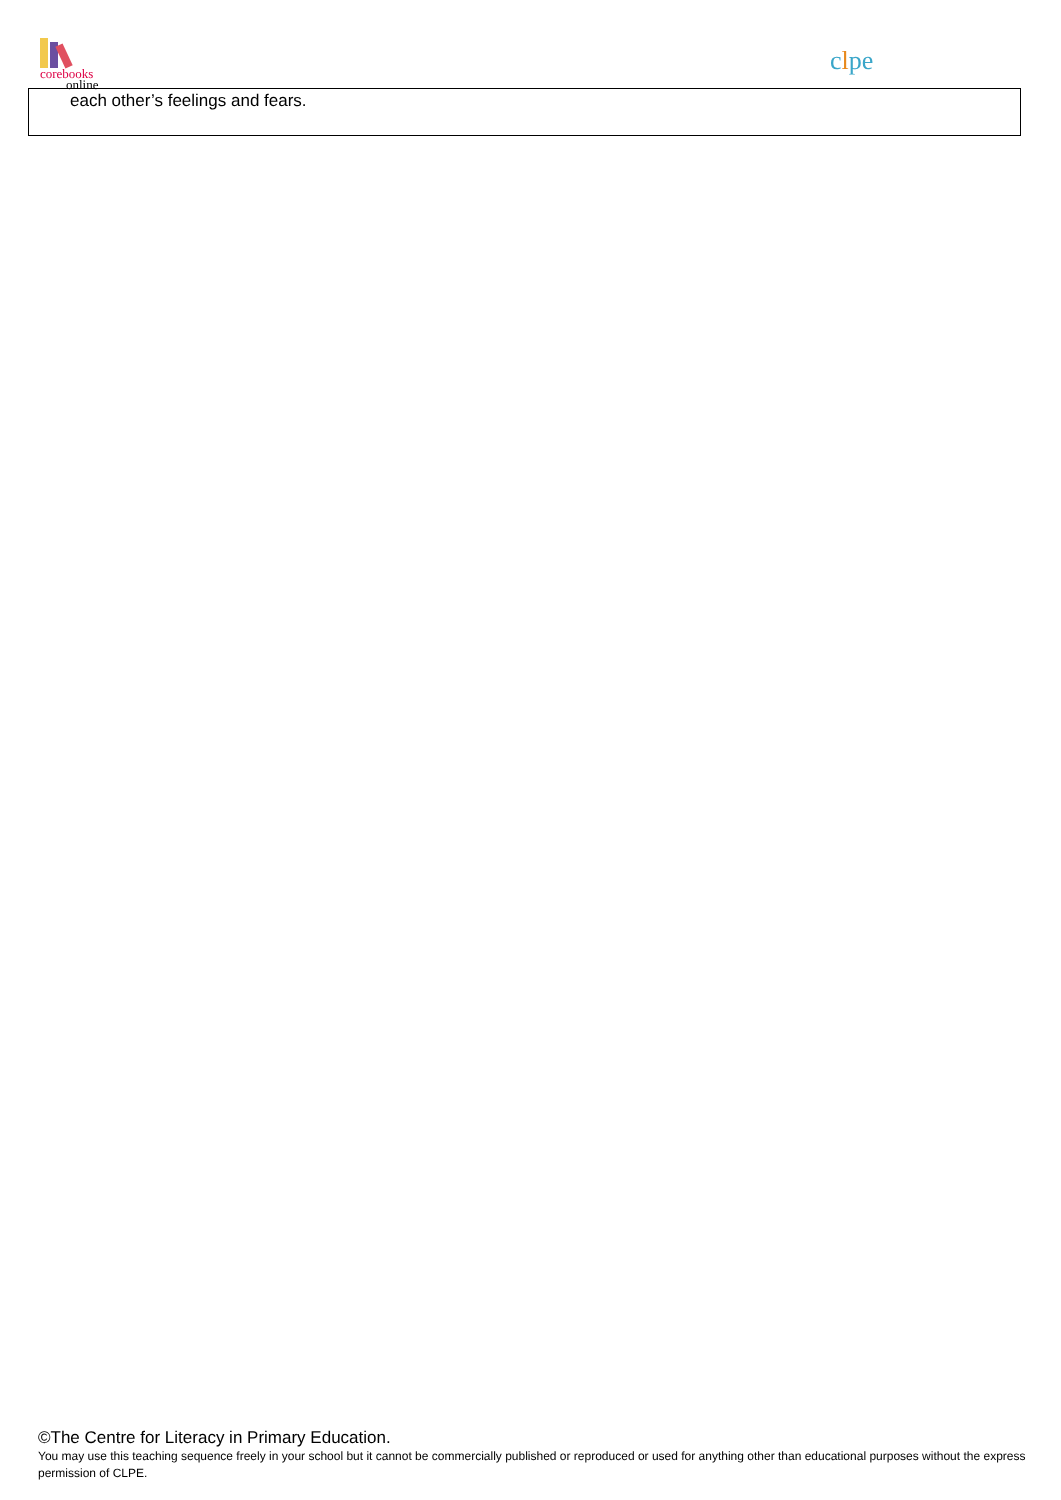corebooks
online
clpe
each other’s feelings and fears.
©The Centre for Literacy in Primary Education.
You may use this teaching sequence freely in your school but it cannot be commercially published or reproduced or used for anything other than educational purposes without the express permission of CLPE.